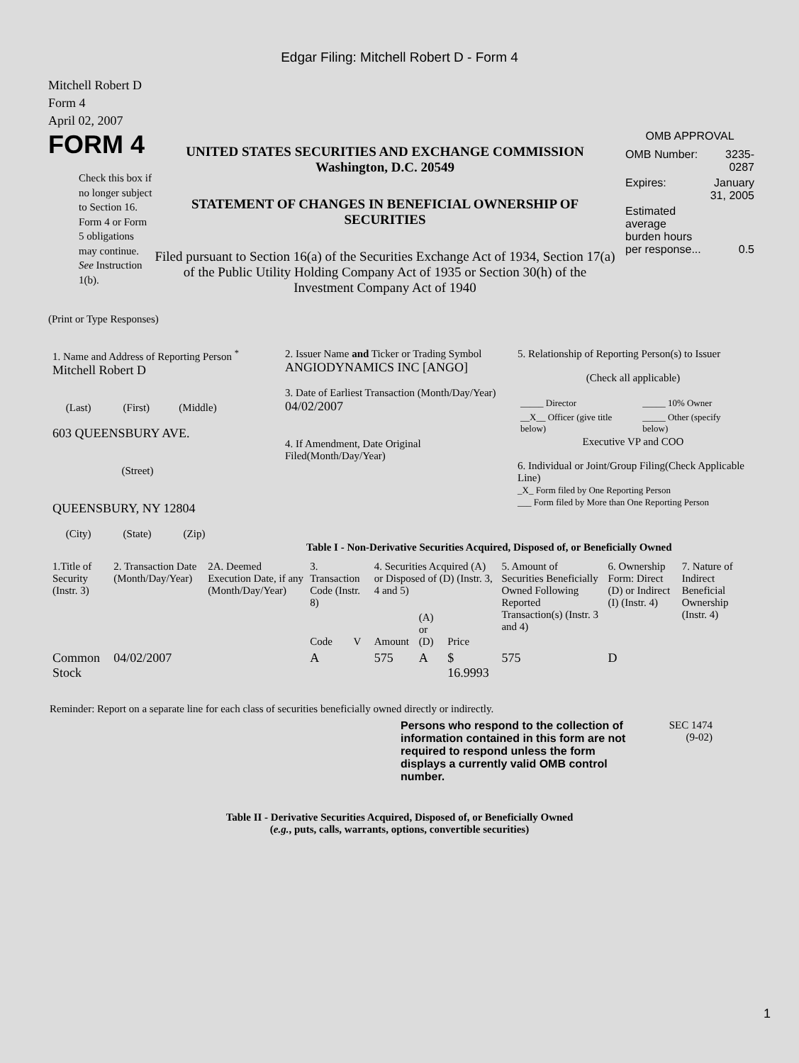Edgar Filing: Mitchell Robert D - Form 4
Mitchell Robert D
Form 4
April 02, 2007
FORM 4
Check this box if no longer subject to Section 16. Form 4 or Form 5 obligations may continue. See Instruction 1(b).
UNITED STATES SECURITIES AND EXCHANGE COMMISSION
Washington, D.C. 20549
STATEMENT OF CHANGES IN BENEFICIAL OWNERSHIP OF SECURITIES
Filed pursuant to Section 16(a) of the Securities Exchange Act of 1934, Section 17(a) of the Public Utility Holding Company Act of 1935 or Section 30(h) of the Investment Company Act of 1940
OMB APPROVAL
| OMB Number: | 3235-0287 |
| Expires: | January 31, 2005 |
| Estimated average burden hours per response... | 0.5 |
(Print or Type Responses)
| 1. Name and Address of Reporting Person <sup>*</sup> Mitchell Robert D (Last) (First) (Middle) 603 QUEENSBURY AVE. (Street) QUEENSBURY, NY 12804 (City) (State) (Zip) | 2. Issuer Name and Ticker or Trading Symbol ANGIODYNAMICS INC [ANGO] 3. Date of Earliest Transaction (Month/Day/Year) 04/02/2007 4. If Amendment, Date Original Filed(Month/Day/Year) | 5. Relationship of Reporting Person(s) to Issuer (Check all applicable) / _____ Director / _____ 10% Owner / / __X__ Officer (give title below) / _____ Other (specify below) / Executive VP and COO 6. Individual or Joint/Group Filing(Check Applicable Line) _X_ Form filed by One Reporting Person ___ Form filed by More than One Reporting Person |
Table I - Non-Derivative Securities Acquired, Disposed of, or Beneficially Owned
| 1.Title of Security (Instr. 3) | 2. Transaction Date (Month/Day/Year) | 2A. Deemed Execution Date, if any (Month/Day/Year) | 3. Transaction Code (Instr. 8) | | 4. Securities Acquired (A) or Disposed of (D) (Instr. 3, 4 and 5) | | | 5. Amount of Securities Beneficially Owned Following Reported Transaction(s) (Instr. 3 and 4) | 6. Ownership Form: Direct (D) or Indirect (I) (Instr. 4) | 7. Nature of Indirect Beneficial Ownership (Instr. 4) |
| --- | --- | --- | --- | --- | --- | --- | --- | --- | --- | --- |
| | | | Code | V | Amount | (A) or (D) | Price | | | |
| Common Stock | 04/02/2007 | | A | | 575 | A | $ 16.9993 | 575 | D | |
Reminder: Report on a separate line for each class of securities beneficially owned directly or indirectly.
Persons who respond to the collection of information contained in this form are not required to respond unless the form displays a currently valid OMB control number.
SEC 1474
(9-02)
Table II - Derivative Securities Acquired, Disposed of, or Beneficially Owned
(e.g., puts, calls, warrants, options, convertible securities)
1